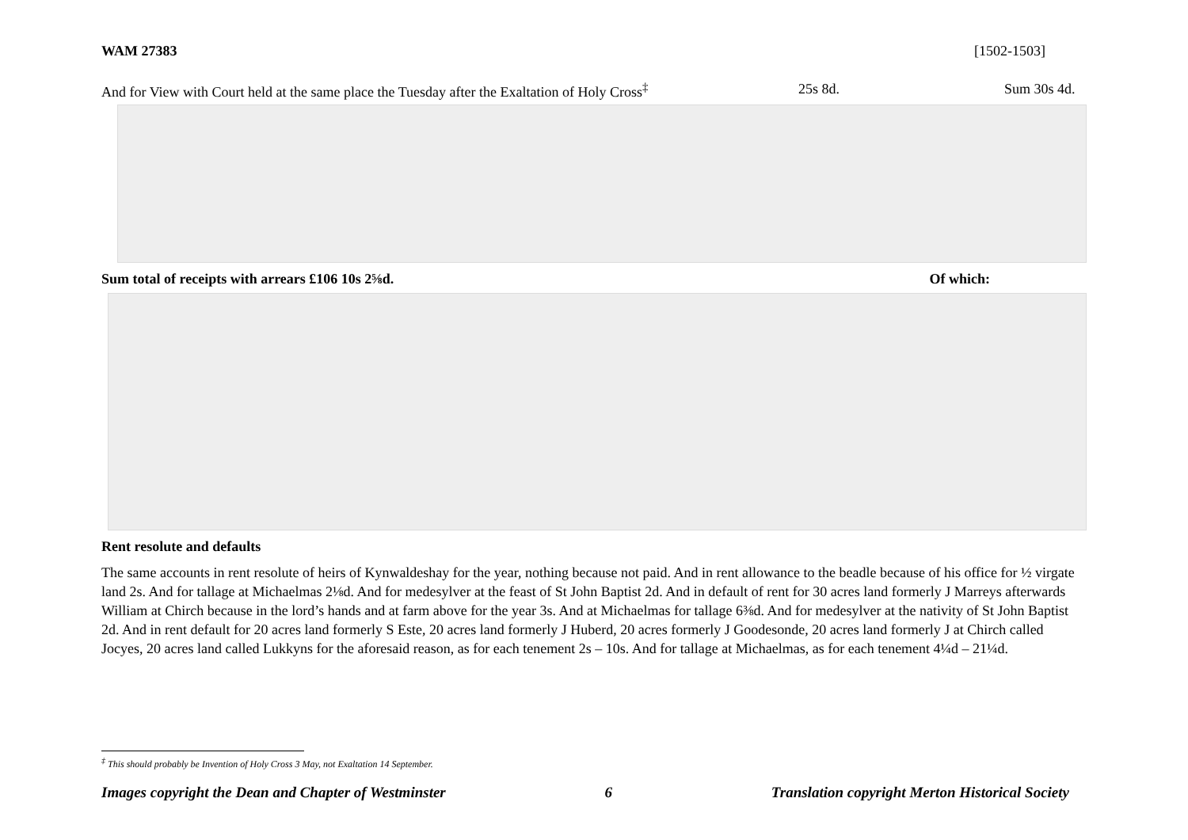WAM 27383 [1502-1503]
And for View with Court held at the same place the Tuesday after the Exaltation of Holy Cross<sup>‡</sup> 25s 8d. Sum 30s 4d.
Sum total of receipts with arrears £106 10s 2⅝d. Of which:
Rent resolute and defaults
The same accounts in rent resolute of heirs of Kynwaldeshay for the year, nothing because not paid. And in rent allowance to the beadle because of his office for ½ virgate land 2s. And for tallage at Michaelmas 2⅛d. And for medesylver at the feast of St John Baptist 2d. And in default of rent for 30 acres land formerly J Marreys afterwards William at Chirch because in the lord’s hands and at farm above for the year 3s. And at Michaelmas for tallage 6⅜d. And for medesylver at the nativity of St John Baptist 2d. And in rent default for 20 acres land formerly S Este, 20 acres land formerly J Huberd, 20 acres formerly J Goodesonde, 20 acres land formerly J at Chirch called Jocyes, 20 acres land called Lukkyns for the aforesaid reason, as for each tenement 2s – 10s. And for tallage at Michaelmas, as for each tenement 4¼d – 21¼d.
<sup>‡</sup> This should probably be Invention of Holy Cross 3 May, not Exaltation 14 September.
Images copyright the Dean and Chapter of Westminster 6 Translation copyright Merton Historical Society